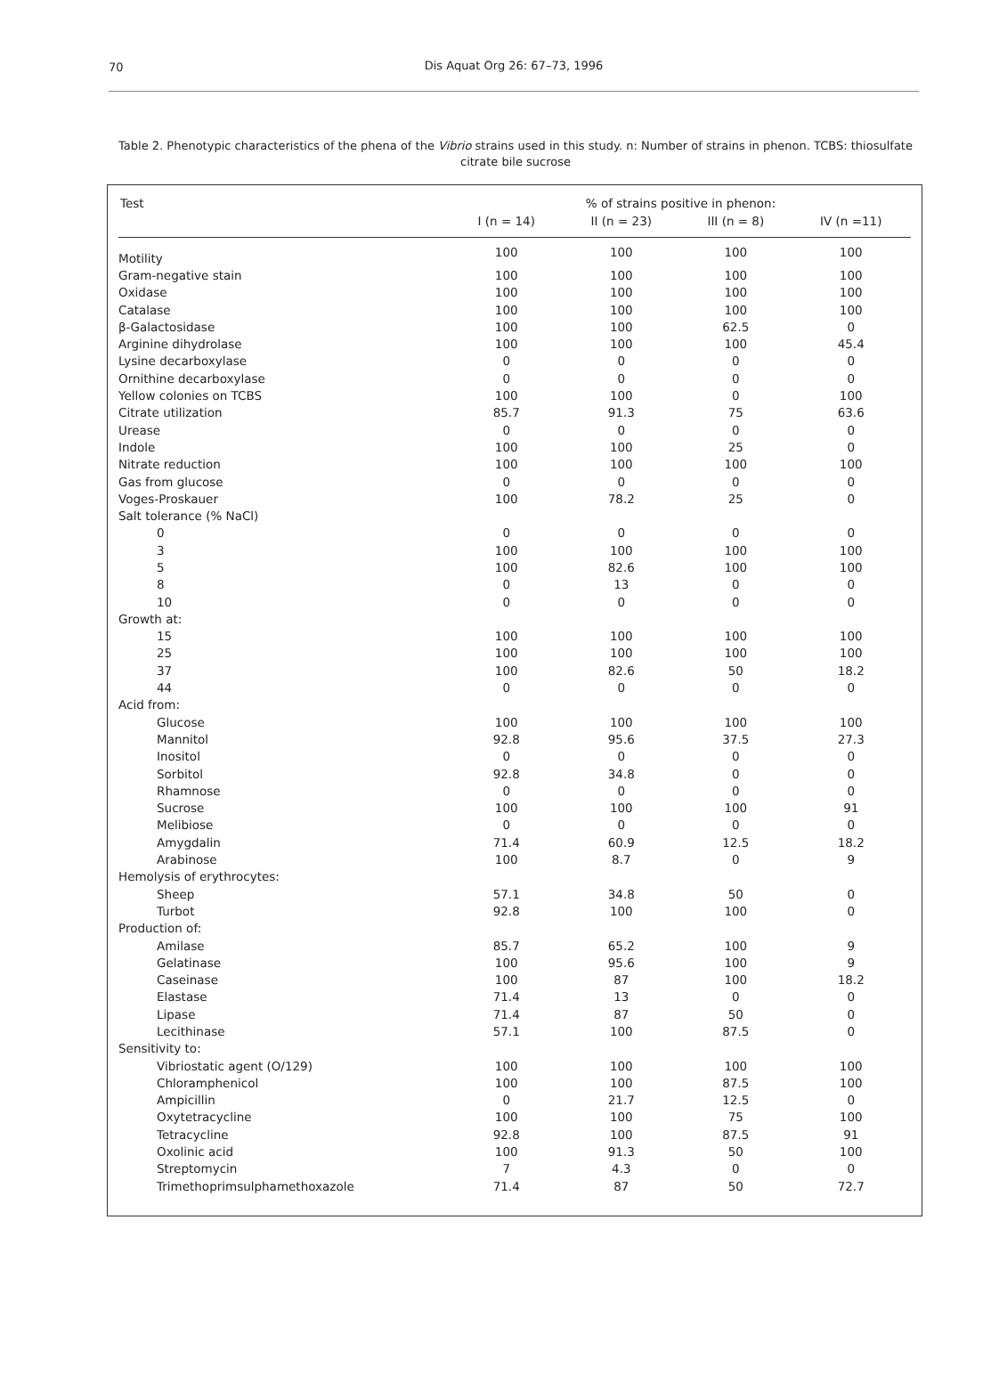70
Dis Aquat Org 26: 67–73, 1996
Table 2. Phenotypic characteristics of the phena of the Vibrio strains used in this study. n: Number of strains in phenon. TCBS: thiosulfate citrate bile sucrose
| Test | % of strains positive in phenon: | | | |
| --- | --- | --- | --- | --- |
| | I (n = 14) | II (n = 23) | III (n = 8) | IV (n =11) |
| Motility | 100 | 100 | 100 | 100 |
| Gram-negative stain | 100 | 100 | 100 | 100 |
| Oxidase | 100 | 100 | 100 | 100 |
| Catalase | 100 | 100 | 100 | 100 |
| β-Galactosidase | 100 | 100 | 62.5 | 0 |
| Arginine dihydrolase | 100 | 100 | 100 | 45.4 |
| Lysine decarboxylase | 0 | 0 | 0 | 0 |
| Ornithine decarboxylase | 0 | 0 | 0 | 0 |
| Yellow colonies on TCBS | 100 | 100 | 0 | 100 |
| Citrate utilization | 85.7 | 91.3 | 75 | 63.6 |
| Urease | 0 | 0 | 0 | 0 |
| Indole | 100 | 100 | 25 | 0 |
| Nitrate reduction | 100 | 100 | 100 | 100 |
| Gas from glucose | 0 | 0 | 0 | 0 |
| Voges-Proskauer | 100 | 78.2 | 25 | 0 |
| Salt tolerance (% NaCl) | | | | |
| 0 | 0 | 0 | 0 | 0 |
| 3 | 100 | 100 | 100 | 100 |
| 5 | 100 | 82.6 | 100 | 100 |
| 8 | 0 | 13 | 0 | 0 |
| 10 | 0 | 0 | 0 | 0 |
| Growth at: | | | | |
| 15 | 100 | 100 | 100 | 100 |
| 25 | 100 | 100 | 100 | 100 |
| 37 | 100 | 82.6 | 50 | 18.2 |
| 44 | 0 | 0 | 0 | 0 |
| Acid from: | | | | |
| Glucose | 100 | 100 | 100 | 100 |
| Mannitol | 92.8 | 95.6 | 37.5 | 27.3 |
| Inositol | 0 | 0 | 0 | 0 |
| Sorbitol | 92.8 | 34.8 | 0 | 0 |
| Rhamnose | 0 | 0 | 0 | 0 |
| Sucrose | 100 | 100 | 100 | 91 |
| Melibiose | 0 | 0 | 0 | 0 |
| Amygdalin | 71.4 | 60.9 | 12.5 | 18.2 |
| Arabinose | 100 | 8.7 | 0 | 9 |
| Hemolysis of erythrocytes: | | | | |
| Sheep | 57.1 | 34.8 | 50 | 0 |
| Turbot | 92.8 | 100 | 100 | 0 |
| Production of: | | | | |
| Amilase | 85.7 | 65.2 | 100 | 9 |
| Gelatinase | 100 | 95.6 | 100 | 9 |
| Caseinase | 100 | 87 | 100 | 18.2 |
| Elastase | 71.4 | 13 | 0 | 0 |
| Lipase | 71.4 | 87 | 50 | 0 |
| Lecithinase | 57.1 | 100 | 87.5 | 0 |
| Sensitivity to: | | | | |
| Vibriostatic agent (O/129) | 100 | 100 | 100 | 100 |
| Chloramphenicol | 100 | 100 | 87.5 | 100 |
| Ampicillin | 0 | 21.7 | 12.5 | 0 |
| Oxytetracycline | 100 | 100 | 75 | 100 |
| Tetracycline | 92.8 | 100 | 87.5 | 91 |
| Oxolinic acid | 100 | 91.3 | 50 | 100 |
| Streptomycin | 7 | 4.3 | 0 | 0 |
| Trimethoprimsulphamethoxazole | 71.4 | 87 | 50 | 72.7 |